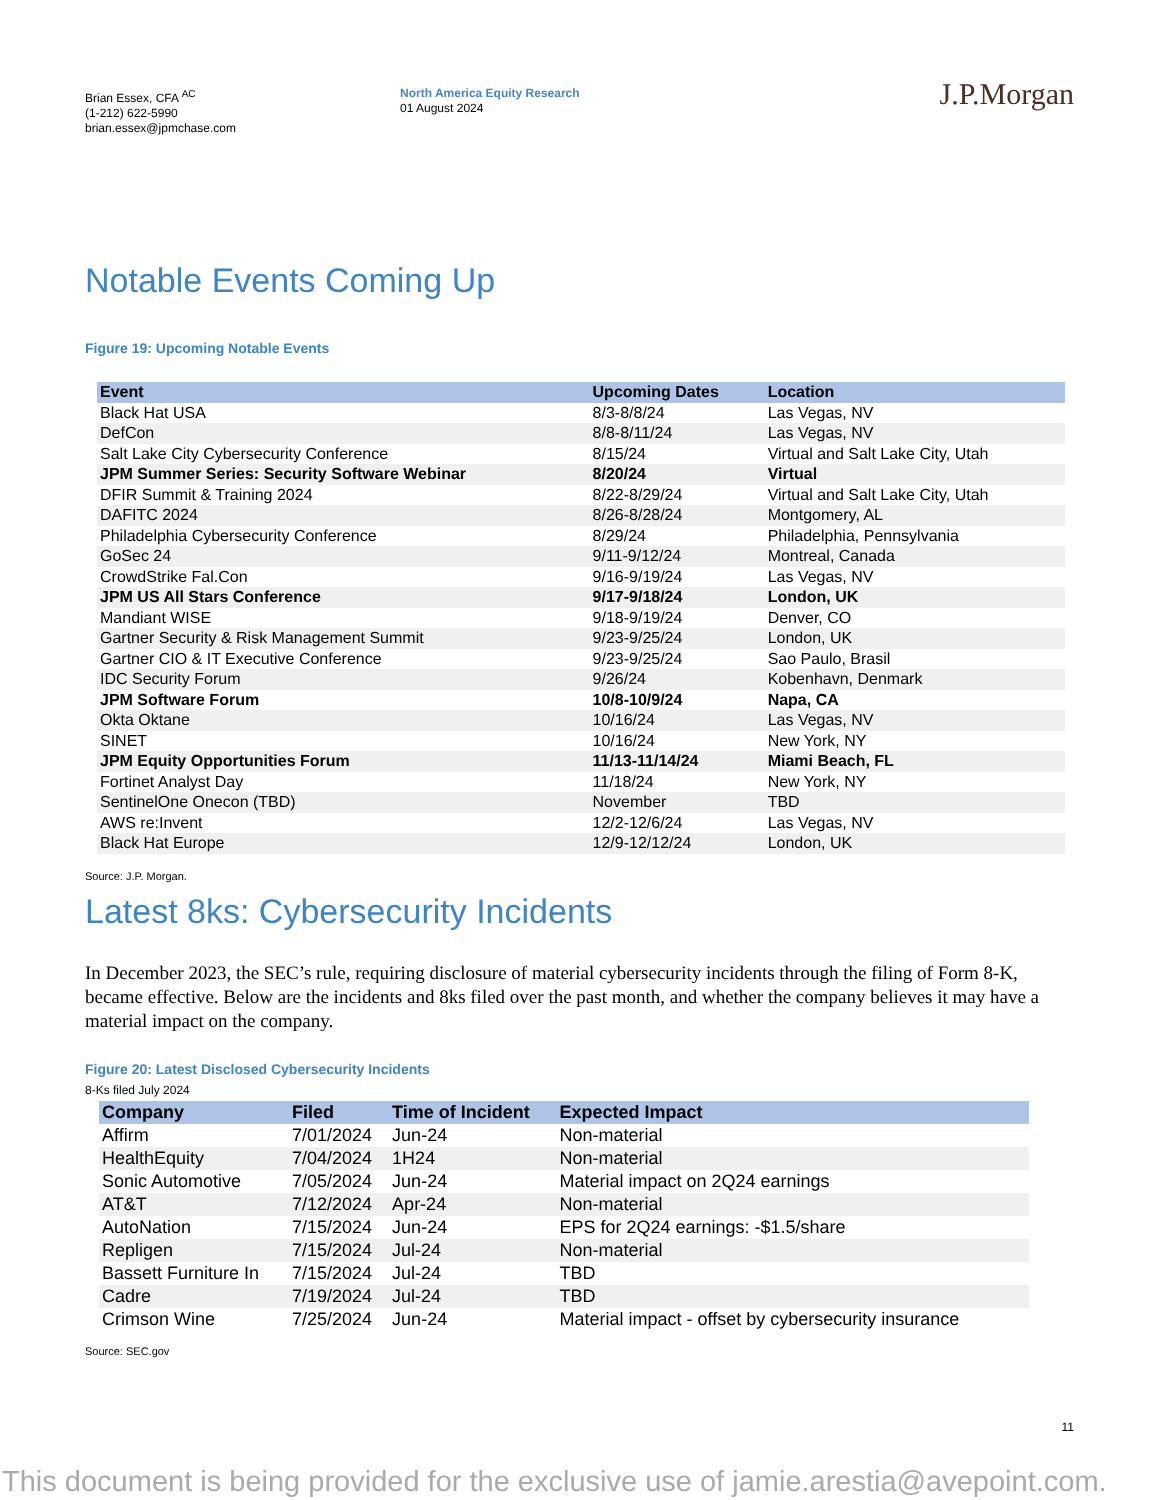Brian Essex, CFA <sup>AC</sup>
(1-212) 622-5990
brian.essex@jpmchase.com
North America Equity Research
01 August 2024
J.P.Morgan
Notable Events Coming Up
Figure 19: Upcoming Notable Events
| Event | Upcoming Dates | Location |
| --- | --- | --- |
| Black Hat USA | 8/3-8/8/24 | Las Vegas, NV |
| DefCon | 8/8-8/11/24 | Las Vegas, NV |
| Salt Lake City Cybersecurity Conference | 8/15/24 | Virtual and Salt Lake City, Utah |
| JPM Summer Series: Security Software Webinar | 8/20/24 | Virtual |
| DFIR Summit & Training 2024 | 8/22-8/29/24 | Virtual and Salt Lake City, Utah |
| DAFITC 2024 | 8/26-8/28/24 | Montgomery, AL |
| Philadelphia Cybersecurity Conference | 8/29/24 | Philadelphia, Pennsylvania |
| GoSec 24 | 9/11-9/12/24 | Montreal, Canada |
| CrowdStrike Fal.Con | 9/16-9/19/24 | Las Vegas, NV |
| JPM US All Stars Conference | 9/17-9/18/24 | London, UK |
| Mandiant WISE | 9/18-9/19/24 | Denver, CO |
| Gartner Security & Risk Management Summit | 9/23-9/25/24 | London, UK |
| Gartner CIO & IT Executive Conference | 9/23-9/25/24 | Sao Paulo, Brasil |
| IDC Security Forum | 9/26/24 | Kobenhavn, Denmark |
| JPM Software Forum | 10/8-10/9/24 | Napa, CA |
| Okta Oktane | 10/16/24 | Las Vegas, NV |
| SINET | 10/16/24 | New York, NY |
| JPM Equity Opportunities Forum | 11/13-11/14/24 | Miami Beach, FL |
| Fortinet Analyst Day | 11/18/24 | New York, NY |
| SentinelOne Onecon (TBD) | November | TBD |
| AWS re:Invent | 12/2-12/6/24 | Las Vegas, NV |
| Black Hat Europe | 12/9-12/12/24 | London, UK |
Source: J.P. Morgan.
Latest 8ks: Cybersecurity Incidents
In December 2023, the SEC’s rule, requiring disclosure of material cybersecurity incidents through the filing of Form 8-K, became effective. Below are the incidents and 8ks filed over the past month, and whether the company believes it may have a material impact on the company.
Figure 20: Latest Disclosed Cybersecurity Incidents
8-Ks filed July 2024
| Company | Filed | Time of Incident | Expected Impact |
| --- | --- | --- | --- |
| Affirm | 7/01/2024 | Jun-24 | Non-material |
| HealthEquity | 7/04/2024 | 1H24 | Non-material |
| Sonic Automotive | 7/05/2024 | Jun-24 | Material impact on 2Q24 earnings |
| AT&T | 7/12/2024 | Apr-24 | Non-material |
| AutoNation | 7/15/2024 | Jun-24 | EPS for 2Q24 earnings: -$1.5/share |
| Repligen | 7/15/2024 | Jul-24 | Non-material |
| Bassett Furniture In | 7/15/2024 | Jul-24 | TBD |
| Cadre | 7/19/2024 | Jul-24 | TBD |
| Crimson Wine | 7/25/2024 | Jun-24 | Material impact - offset by cybersecurity insurance |
Source: SEC.gov
11
This document is being provided for the exclusive use of jamie.arestia@avepoint.com.